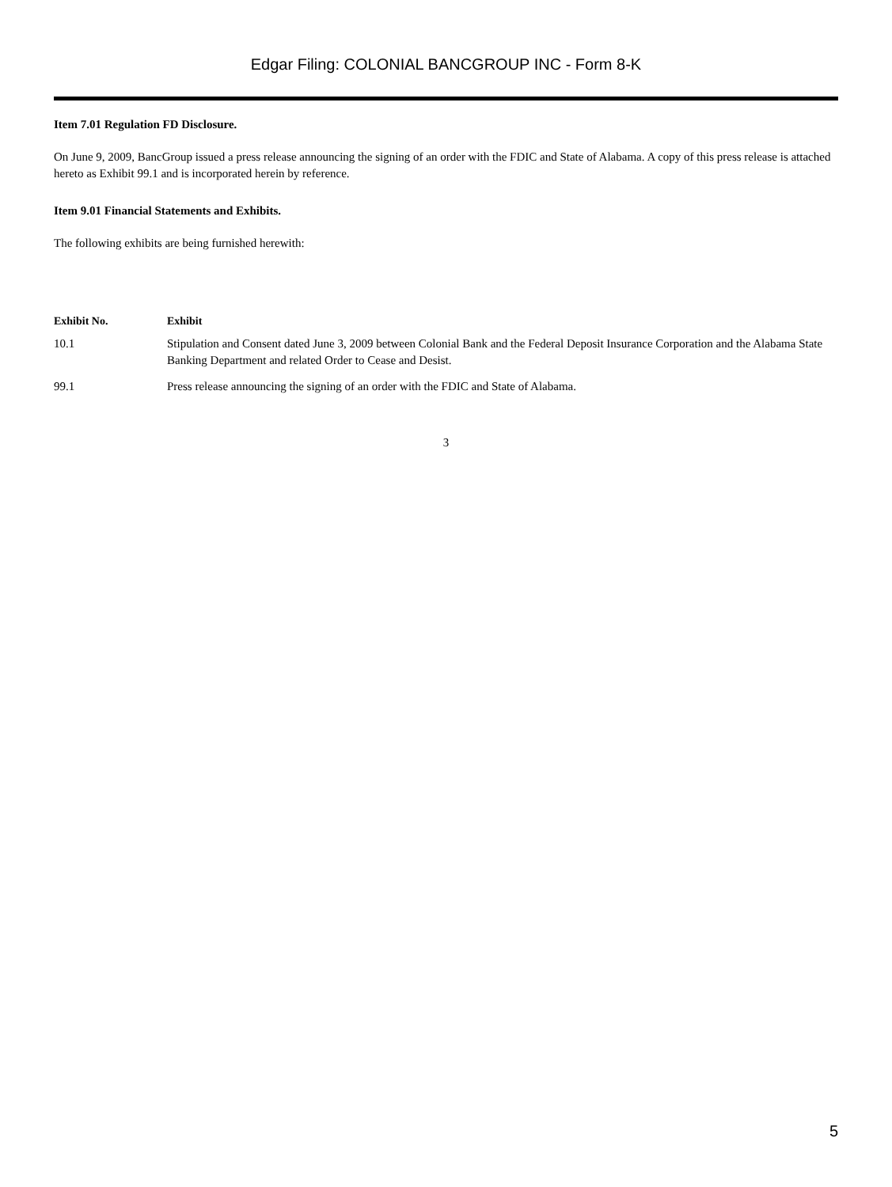Edgar Filing: COLONIAL BANCGROUP INC - Form 8-K
Item 7.01 Regulation FD Disclosure.
On June 9, 2009, BancGroup issued a press release announcing the signing of an order with the FDIC and State of Alabama. A copy of this press release is attached hereto as Exhibit 99.1 and is incorporated herein by reference.
Item 9.01 Financial Statements and Exhibits.
The following exhibits are being furnished herewith:
| Exhibit No. | Exhibit |
| --- | --- |
| 10.1 | Stipulation and Consent dated June 3, 2009 between Colonial Bank and the Federal Deposit Insurance Corporation and the Alabama State Banking Department and related Order to Cease and Desist. |
| 99.1 | Press release announcing the signing of an order with the FDIC and State of Alabama. |
3
5